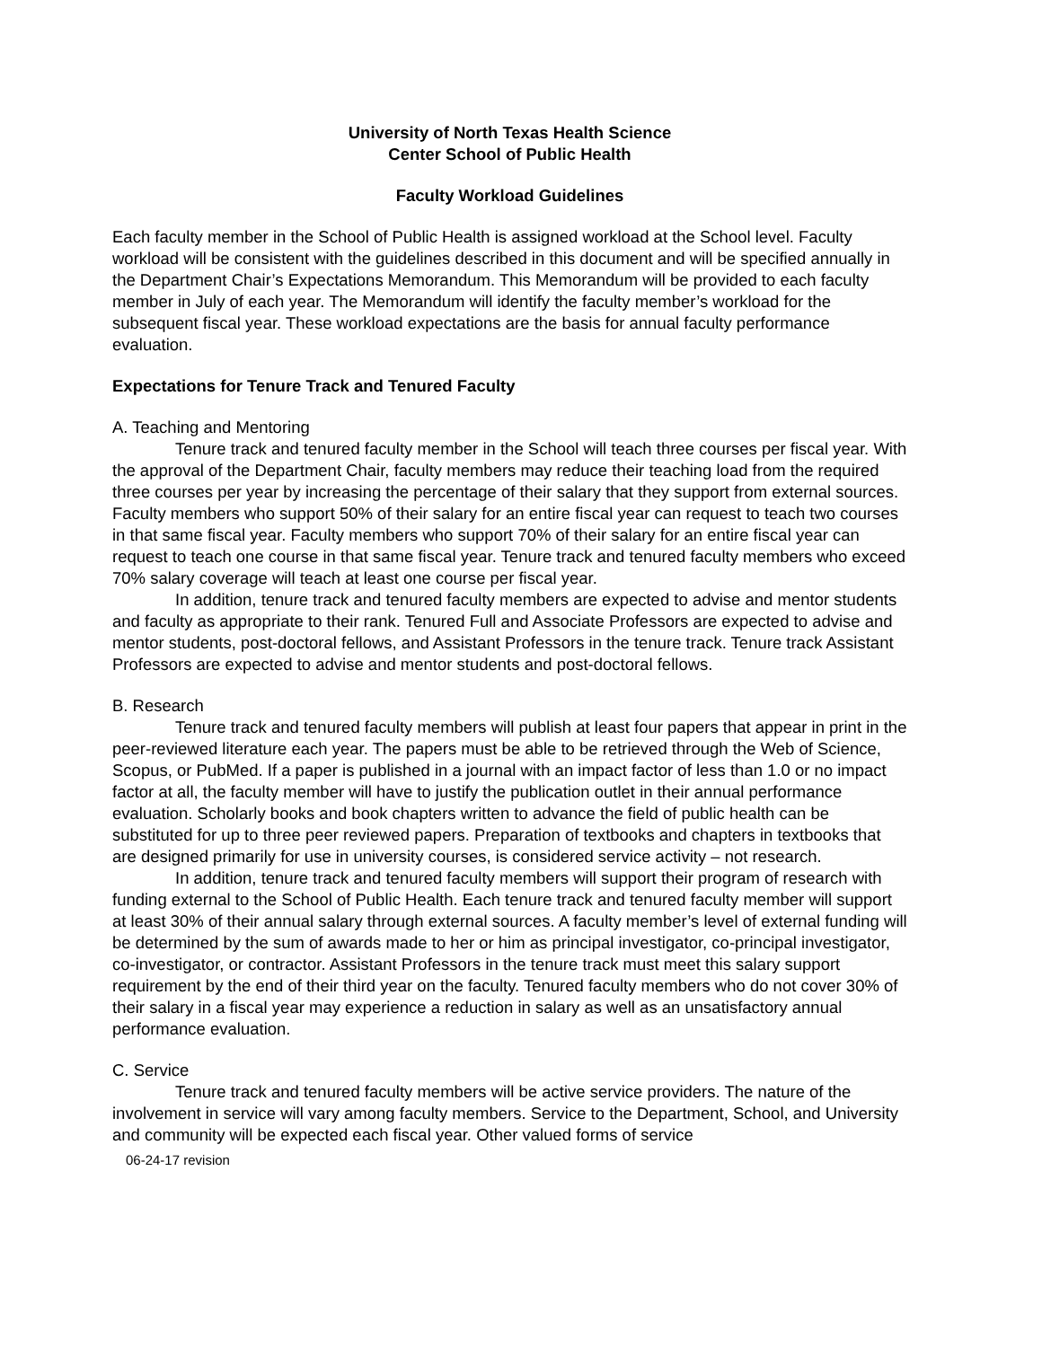University of North Texas Health Science
Center School of Public Health
Faculty Workload Guidelines
Each faculty member in the School of Public Health is assigned workload at the School level. Faculty workload will be consistent with the guidelines described in this document and will be specified annually in the Department Chair’s Expectations Memorandum. This Memorandum will be provided to each faculty member in July of each year. The Memorandum will identify the faculty member’s workload for the subsequent fiscal year. These workload expectations are the basis for annual faculty performance evaluation.
Expectations for Tenure Track and Tenured Faculty
A. Teaching and Mentoring
Tenure track and tenured faculty member in the School will teach three courses per fiscal year. With the approval of the Department Chair, faculty members may reduce their teaching load from the required three courses per year by increasing the percentage of their salary that they support from external sources. Faculty members who support 50% of their salary for an entire fiscal year can request to teach two courses in that same fiscal year. Faculty members who support 70% of their salary for an entire fiscal year can request to teach one course in that same fiscal year. Tenure track and tenured faculty members who exceed 70% salary coverage will teach at least one course per fiscal year.
In addition, tenure track and tenured faculty members are expected to advise and mentor students and faculty as appropriate to their rank. Tenured Full and Associate Professors are expected to advise and mentor students, post-doctoral fellows, and Assistant Professors in the tenure track. Tenure track Assistant Professors are expected to advise and mentor students and post-doctoral fellows.
B. Research
Tenure track and tenured faculty members will publish at least four papers that appear in print in the peer-reviewed literature each year. The papers must be able to be retrieved through the Web of Science, Scopus, or PubMed. If a paper is published in a journal with an impact factor of less than 1.0 or no impact factor at all, the faculty member will have to justify the publication outlet in their annual performance evaluation. Scholarly books and book chapters written to advance the field of public health can be substituted for up to three peer reviewed papers. Preparation of textbooks and chapters in textbooks that are designed primarily for use in university courses, is considered service activity – not research.
In addition, tenure track and tenured faculty members will support their program of research with funding external to the School of Public Health. Each tenure track and tenured faculty member will support at least 30% of their annual salary through external sources. A faculty member’s level of external funding will be determined by the sum of awards made to her or him as principal investigator, co-principal investigator, co-investigator, or contractor. Assistant Professors in the tenure track must meet this salary support requirement by the end of their third year on the faculty. Tenured faculty members who do not cover 30% of their salary in a fiscal year may experience a reduction in salary as well as an unsatisfactory annual performance evaluation.
C. Service
Tenure track and tenured faculty members will be active service providers. The nature of the involvement in service will vary among faculty members. Service to the Department, School, and University and community will be expected each fiscal year. Other valued forms of service
06-24-17 revision